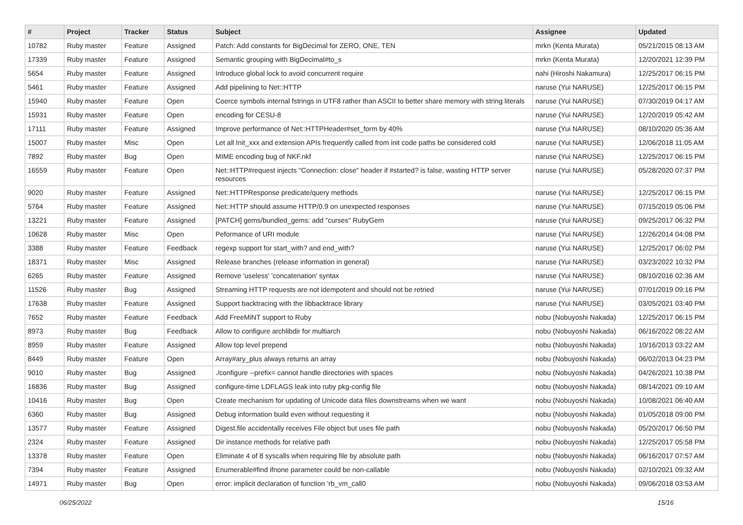| # | Project | Tracker | Status | Subject | Assignee | Updated |
| --- | --- | --- | --- | --- | --- | --- |
| 10782 | Ruby master | Feature | Assigned | Patch: Add constants for BigDecimal for ZERO, ONE, TEN | mrkn (Kenta Murata) | 05/21/2015 08:13 AM |
| 17339 | Ruby master | Feature | Assigned | Semantic grouping with BigDecimal#to_s | mrkn (Kenta Murata) | 12/20/2021 12:39 PM |
| 5654 | Ruby master | Feature | Assigned | Introduce global lock to avoid concurrent require | nahi (Hiroshi Nakamura) | 12/25/2017 06:15 PM |
| 5461 | Ruby master | Feature | Assigned | Add pipelining to Net::HTTP | naruse (Yui NARUSE) | 12/25/2017 06:15 PM |
| 15940 | Ruby master | Feature | Open | Coerce symbols internal fstrings in UTF8 rather than ASCII to better share memory with string literals | naruse (Yui NARUSE) | 07/30/2019 04:17 AM |
| 15931 | Ruby master | Feature | Open | encoding for CESU-8 | naruse (Yui NARUSE) | 12/20/2019 05:42 AM |
| 17111 | Ruby master | Feature | Assigned | Improve performance of Net::HTTPHeader#set_form by 40% | naruse (Yui NARUSE) | 08/10/2020 05:36 AM |
| 15007 | Ruby master | Misc | Open | Let all Init_xxx and extension APIs frequently called from init code paths be considered cold | naruse (Yui NARUSE) | 12/06/2018 11:05 AM |
| 7892 | Ruby master | Bug | Open | MIME encoding bug of NKF.nkf | naruse (Yui NARUSE) | 12/25/2017 06:15 PM |
| 16559 | Ruby master | Feature | Open | Net::HTTP#request injects "Connection: close" header if #started? is false, wasting HTTP server resources | naruse (Yui NARUSE) | 05/28/2020 07:37 PM |
| 9020 | Ruby master | Feature | Assigned | Net::HTTPResponse predicate/query methods | naruse (Yui NARUSE) | 12/25/2017 06:15 PM |
| 5764 | Ruby master | Feature | Assigned | Net::HTTP should assume HTTP/0.9 on unexpected responses | naruse (Yui NARUSE) | 07/15/2019 05:06 PM |
| 13221 | Ruby master | Feature | Assigned | [PATCH] gems/bundled_gems: add "curses" RubyGem | naruse (Yui NARUSE) | 09/25/2017 06:32 PM |
| 10628 | Ruby master | Misc | Open | Peformance of URI module | naruse (Yui NARUSE) | 12/26/2014 04:08 PM |
| 3388 | Ruby master | Feature | Feedback | regexp support for start_with? and end_with? | naruse (Yui NARUSE) | 12/25/2017 06:02 PM |
| 18371 | Ruby master | Misc | Assigned | Release branches (release information in general) | naruse (Yui NARUSE) | 03/23/2022 10:32 PM |
| 6265 | Ruby master | Feature | Assigned | Remove 'useless' 'concatenation' syntax | naruse (Yui NARUSE) | 08/10/2016 02:36 AM |
| 11526 | Ruby master | Bug | Assigned | Streaming HTTP requests are not idempotent and should not be retried | naruse (Yui NARUSE) | 07/01/2019 09:16 PM |
| 17638 | Ruby master | Feature | Assigned | Support backtracing with the libbacktrace library | naruse (Yui NARUSE) | 03/05/2021 03:40 PM |
| 7652 | Ruby master | Feature | Feedback | Add FreeMiNT support to Ruby | nobu (Nobuyoshi Nakada) | 12/25/2017 06:15 PM |
| 8973 | Ruby master | Bug | Feedback | Allow to configure archlibdir for multiarch | nobu (Nobuyoshi Nakada) | 06/16/2022 08:22 AM |
| 8959 | Ruby master | Feature | Assigned | Allow top level prepend | nobu (Nobuyoshi Nakada) | 10/16/2013 03:22 AM |
| 8449 | Ruby master | Feature | Open | Array#ary_plus always returns an array | nobu (Nobuyoshi Nakada) | 06/02/2013 04:23 PM |
| 9010 | Ruby master | Bug | Assigned | ./configure --prefix= cannot handle directories with spaces | nobu (Nobuyoshi Nakada) | 04/26/2021 10:38 PM |
| 16836 | Ruby master | Bug | Assigned | configure-time LDFLAGS leak into ruby pkg-config file | nobu (Nobuyoshi Nakada) | 08/14/2021 09:10 AM |
| 10416 | Ruby master | Bug | Open | Create mechanism for updating of Unicode data files downstreams when we want | nobu (Nobuyoshi Nakada) | 10/08/2021 06:40 AM |
| 6360 | Ruby master | Bug | Assigned | Debug information build even without requesting it | nobu (Nobuyoshi Nakada) | 01/05/2018 09:00 PM |
| 13577 | Ruby master | Feature | Assigned | Digest.file accidentally receives File object but uses file path | nobu (Nobuyoshi Nakada) | 05/20/2017 06:50 PM |
| 2324 | Ruby master | Feature | Assigned | Dir instance methods for relative path | nobu (Nobuyoshi Nakada) | 12/25/2017 05:58 PM |
| 13378 | Ruby master | Feature | Open | Eliminate 4 of 8 syscalls when requiring file by absolute path | nobu (Nobuyoshi Nakada) | 06/16/2017 07:57 AM |
| 7394 | Ruby master | Feature | Assigned | Enumerable#find ifnone parameter could be non-callable | nobu (Nobuyoshi Nakada) | 02/10/2021 09:32 AM |
| 14971 | Ruby master | Bug | Open | error: implicit declaration of function ‘rb_vm_call0 | nobu (Nobuyoshi Nakada) | 09/06/2018 03:53 AM |
06/25/2022 15/16